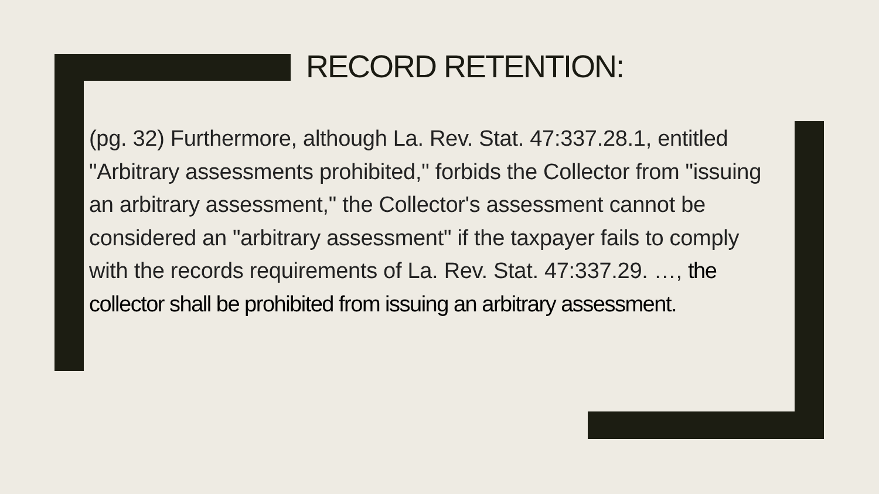RECORD RETENTION:
(pg. 32) Furthermore, although La. Rev. Stat. 47:337.28.1, entitled "Arbitrary assessments prohibited," forbids the Collector from "issuing an arbitrary assessment," the Collector's assessment cannot be considered an "arbitrary assessment" if the taxpayer fails to comply with the records requirements of La. Rev. Stat. 47:337.29. …, the collector shall be prohibited from issuing an arbitrary assessment.